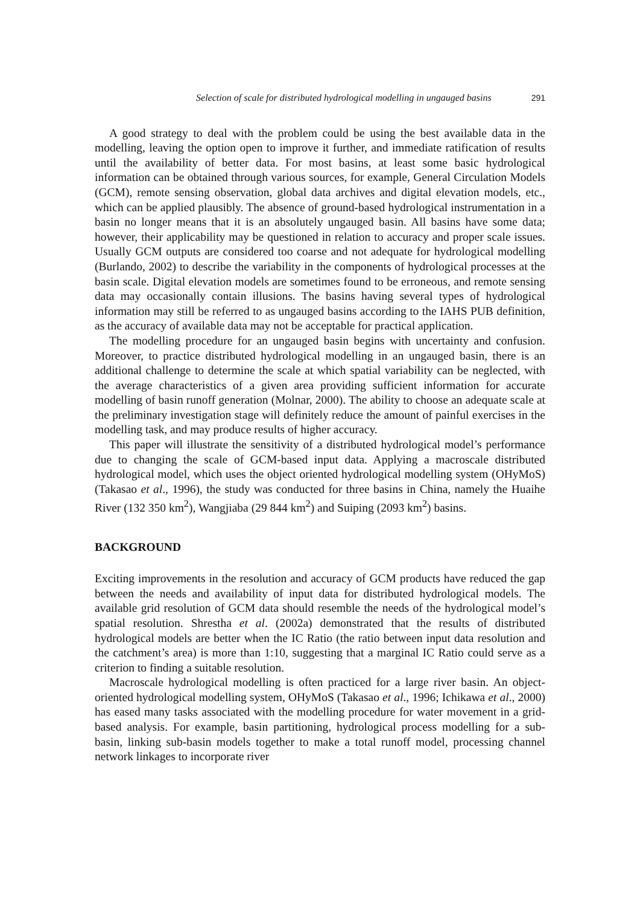Selection of scale for distributed hydrological modelling in ungauged basins 291
A good strategy to deal with the problem could be using the best available data in the modelling, leaving the option open to improve it further, and immediate ratification of results until the availability of better data. For most basins, at least some basic hydrological information can be obtained through various sources, for example, General Circulation Models (GCM), remote sensing observation, global data archives and digital elevation models, etc., which can be applied plausibly. The absence of ground-based hydrological instrumentation in a basin no longer means that it is an absolutely ungauged basin. All basins have some data; however, their applicability may be questioned in relation to accuracy and proper scale issues. Usually GCM outputs are considered too coarse and not adequate for hydrological modelling (Burlando, 2002) to describe the variability in the components of hydrological processes at the basin scale. Digital elevation models are sometimes found to be erroneous, and remote sensing data may occasionally contain illusions. The basins having several types of hydrological information may still be referred to as ungauged basins according to the IAHS PUB definition, as the accuracy of available data may not be acceptable for practical application.
The modelling procedure for an ungauged basin begins with uncertainty and confusion. Moreover, to practice distributed hydrological modelling in an ungauged basin, there is an additional challenge to determine the scale at which spatial variability can be neglected, with the average characteristics of a given area providing sufficient information for accurate modelling of basin runoff generation (Molnar, 2000). The ability to choose an adequate scale at the preliminary investigation stage will definitely reduce the amount of painful exercises in the modelling task, and may produce results of higher accuracy.
This paper will illustrate the sensitivity of a distributed hydrological model’s performance due to changing the scale of GCM-based input data. Applying a macroscale distributed hydrological model, which uses the object oriented hydrological modelling system (OHyMoS) (Takasao et al., 1996), the study was conducted for three basins in China, namely the Huaihe River (132 350 km<sup>2</sup>), Wangjiaba (29 844 km<sup>2</sup>) and Suiping (2093 km<sup>2</sup>) basins.
BACKGROUND
Exciting improvements in the resolution and accuracy of GCM products have reduced the gap between the needs and availability of input data for distributed hydrological models. The available grid resolution of GCM data should resemble the needs of the hydrological model’s spatial resolution. Shrestha et al. (2002a) demonstrated that the results of distributed hydrological models are better when the IC Ratio (the ratio between input data resolution and the catchment’s area) is more than 1:10, suggesting that a marginal IC Ratio could serve as a criterion to finding a suitable resolution.
Macroscale hydrological modelling is often practiced for a large river basin. An object-oriented hydrological modelling system, OHyMoS (Takasao et al., 1996; Ichikawa et al., 2000) has eased many tasks associated with the modelling procedure for water movement in a grid-based analysis. For example, basin partitioning, hydrological process modelling for a sub-basin, linking sub-basin models together to make a total runoff model, processing channel network linkages to incorporate river